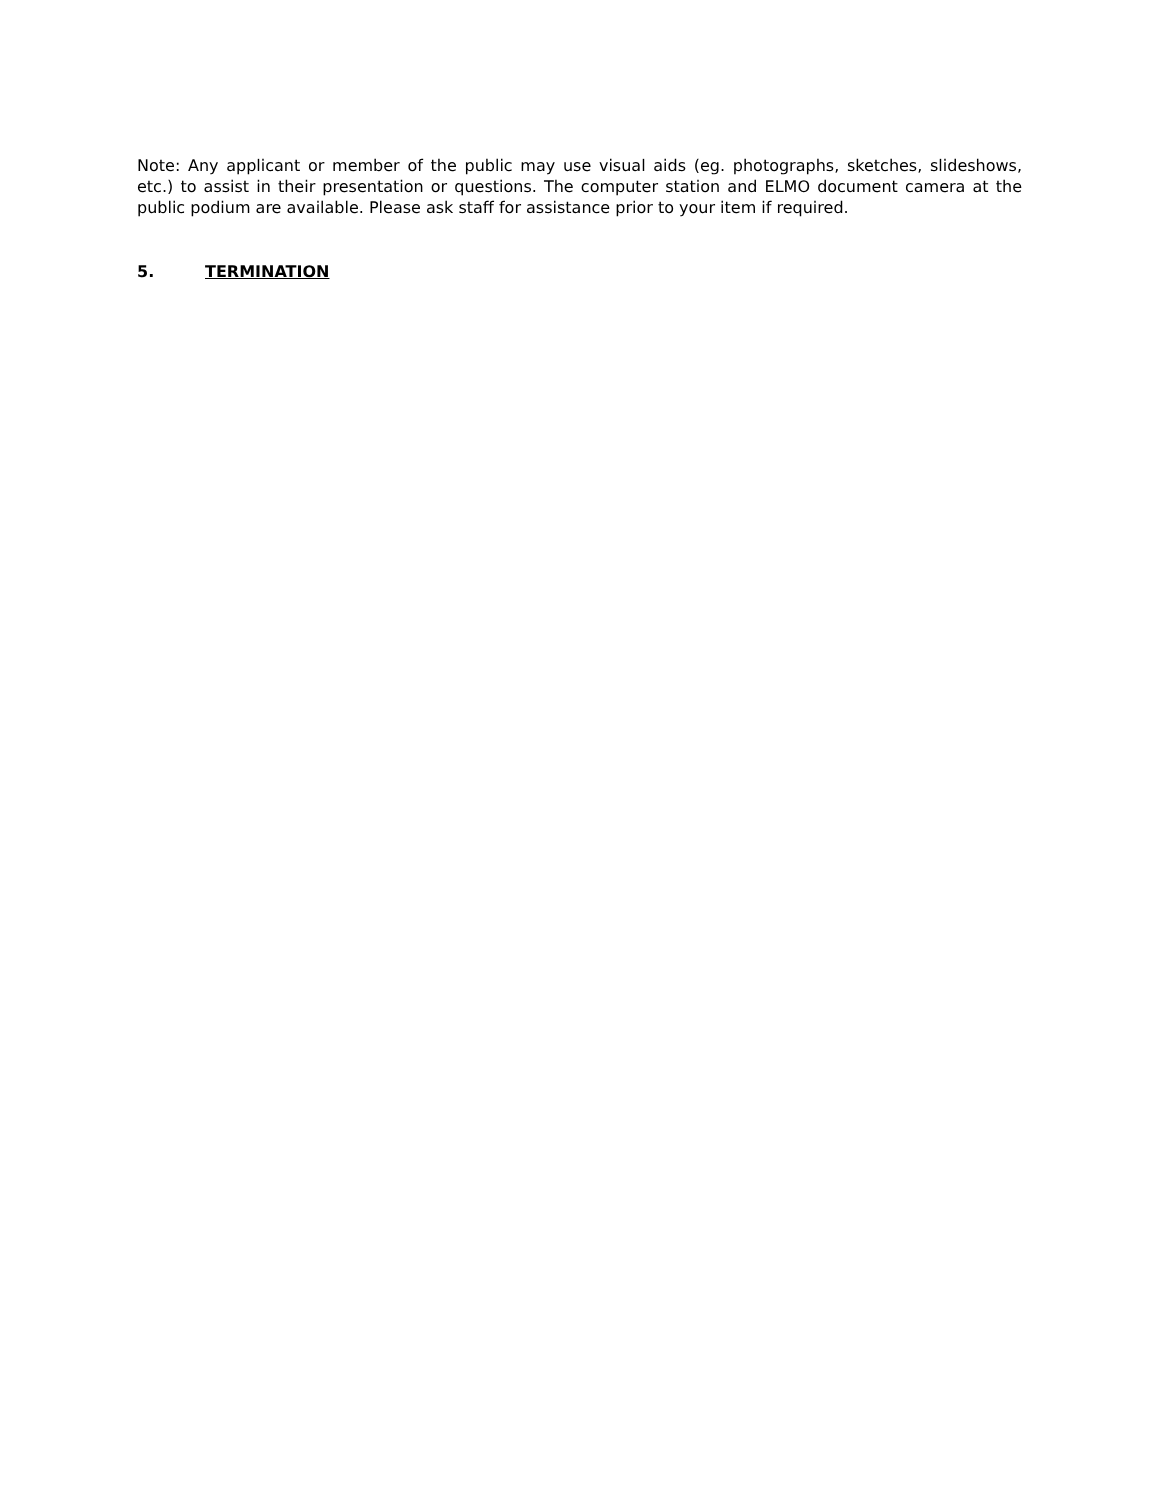Note: Any applicant or member of the public may use visual aids (eg. photographs, sketches, slideshows, etc.) to assist in their presentation or questions. The computer station and ELMO document camera at the public podium are available. Please ask staff for assistance prior to your item if required.
5. TERMINATION